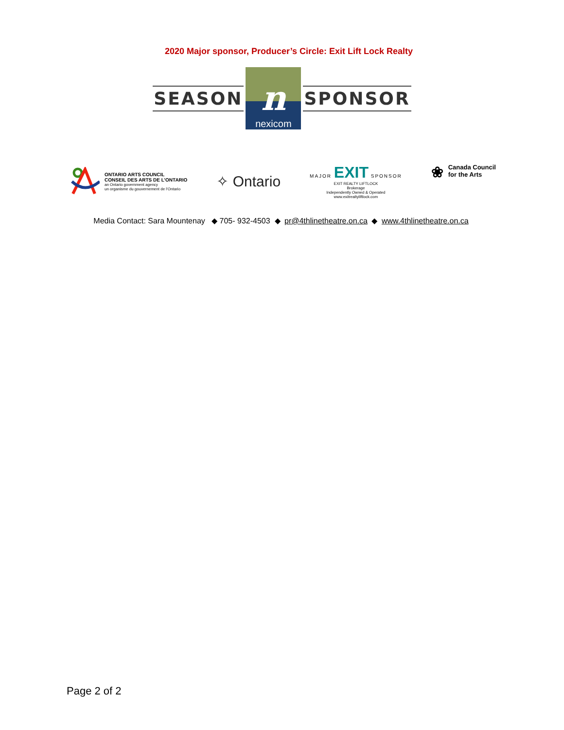2020 Major sponsor, Producer’s Circle: Exit Lift Lock Realty
SEASON
nnexicom
SPONSOR
ONTARIO ARTS COUNCIL
CONSEIL DES ARTS DE L’ONTARIO
an Ontario government agency
un organisme du gouvernement de l’Ontario
✧ Ontario
MAJOR EXIT SPONSOR
EXIT REALTY LIFTLOCK
Brokerage
Independently Owned & Operated
www.exitrealtyliftlock.com
❀ Canada Council
for the Arts
Media Contact: Sara Mountenay ◆ 705- 932-4503 ◆ pr@4thlinetheatre.on.ca ◆ www.4thlinetheatre.on.ca
Page 2 of 2